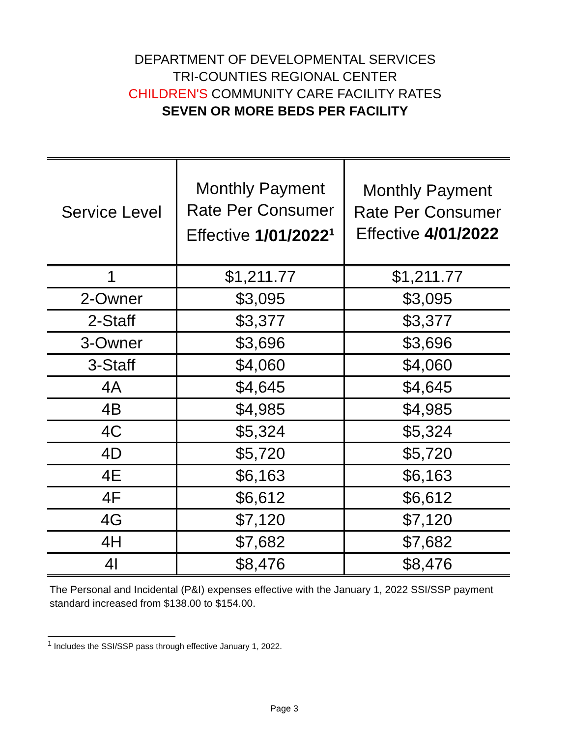DEPARTMENT OF DEVELOPMENTAL SERVICES
TRI-COUNTIES REGIONAL CENTER
CHILDREN'S COMMUNITY CARE FACILITY RATES
SEVEN OR MORE BEDS PER FACILITY
| Service Level | Monthly Payment Rate Per Consumer Effective 1/01/2022<sup>1</sup> | Monthly Payment Rate Per Consumer Effective 4/01/2022 |
| --- | --- | --- |
| 1 | $1,211.77 | $1,211.77 |
| 2-Owner | $3,095 | $3,095 |
| 2-Staff | $3,377 | $3,377 |
| 3-Owner | $3,696 | $3,696 |
| 3-Staff | $4,060 | $4,060 |
| 4A | $4,645 | $4,645 |
| 4B | $4,985 | $4,985 |
| 4C | $5,324 | $5,324 |
| 4D | $5,720 | $5,720 |
| 4E | $6,163 | $6,163 |
| 4F | $6,612 | $6,612 |
| 4G | $7,120 | $7,120 |
| 4H | $7,682 | $7,682 |
| 4I | $8,476 | $8,476 |
The Personal and Incidental (P&I) expenses effective with the January 1, 2022 SSI/SSP payment standard increased from $138.00 to $154.00.
<sup>1</sup> Includes the SSI/SSP pass through effective January 1, 2022.
Page 3